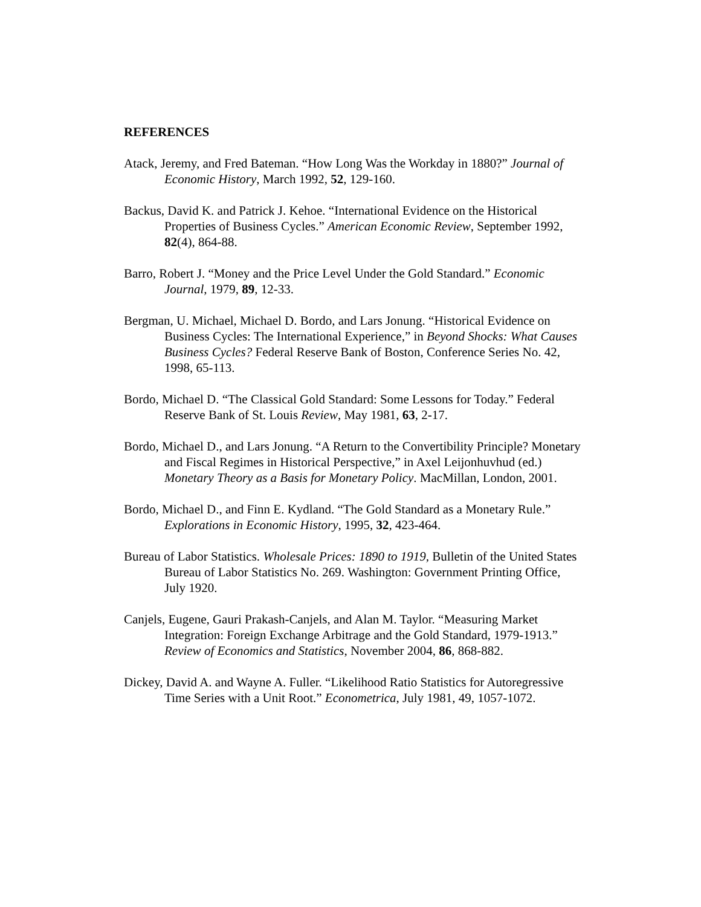REFERENCES
Atack, Jeremy, and Fred Bateman. “How Long Was the Workday in 1880?” Journal of Economic History, March 1992, 52, 129-160.
Backus, David K. and Patrick J. Kehoe. “International Evidence on the Historical Properties of Business Cycles.” American Economic Review, September 1992, 82(4), 864-88.
Barro, Robert J. “Money and the Price Level Under the Gold Standard.” Economic Journal, 1979, 89, 12-33.
Bergman, U. Michael, Michael D. Bordo, and Lars Jonung. “Historical Evidence on Business Cycles: The International Experience,” in Beyond Shocks: What Causes Business Cycles? Federal Reserve Bank of Boston, Conference Series No. 42, 1998, 65-113.
Bordo, Michael D. “The Classical Gold Standard: Some Lessons for Today.” Federal Reserve Bank of St. Louis Review, May 1981, 63, 2-17.
Bordo, Michael D., and Lars Jonung. “A Return to the Convertibility Principle? Monetary and Fiscal Regimes in Historical Perspective,” in Axel Leijonhuvhud (ed.) Monetary Theory as a Basis for Monetary Policy. MacMillan, London, 2001.
Bordo, Michael D., and Finn E. Kydland. “The Gold Standard as a Monetary Rule.” Explorations in Economic History, 1995, 32, 423-464.
Bureau of Labor Statistics. Wholesale Prices: 1890 to 1919, Bulletin of the United States Bureau of Labor Statistics No. 269. Washington: Government Printing Office, July 1920.
Canjels, Eugene, Gauri Prakash-Canjels, and Alan M. Taylor. “Measuring Market Integration: Foreign Exchange Arbitrage and the Gold Standard, 1979-1913.” Review of Economics and Statistics, November 2004, 86, 868-882.
Dickey, David A. and Wayne A. Fuller. “Likelihood Ratio Statistics for Autoregressive Time Series with a Unit Root.” Econometrica, July 1981, 49, 1057-1072.